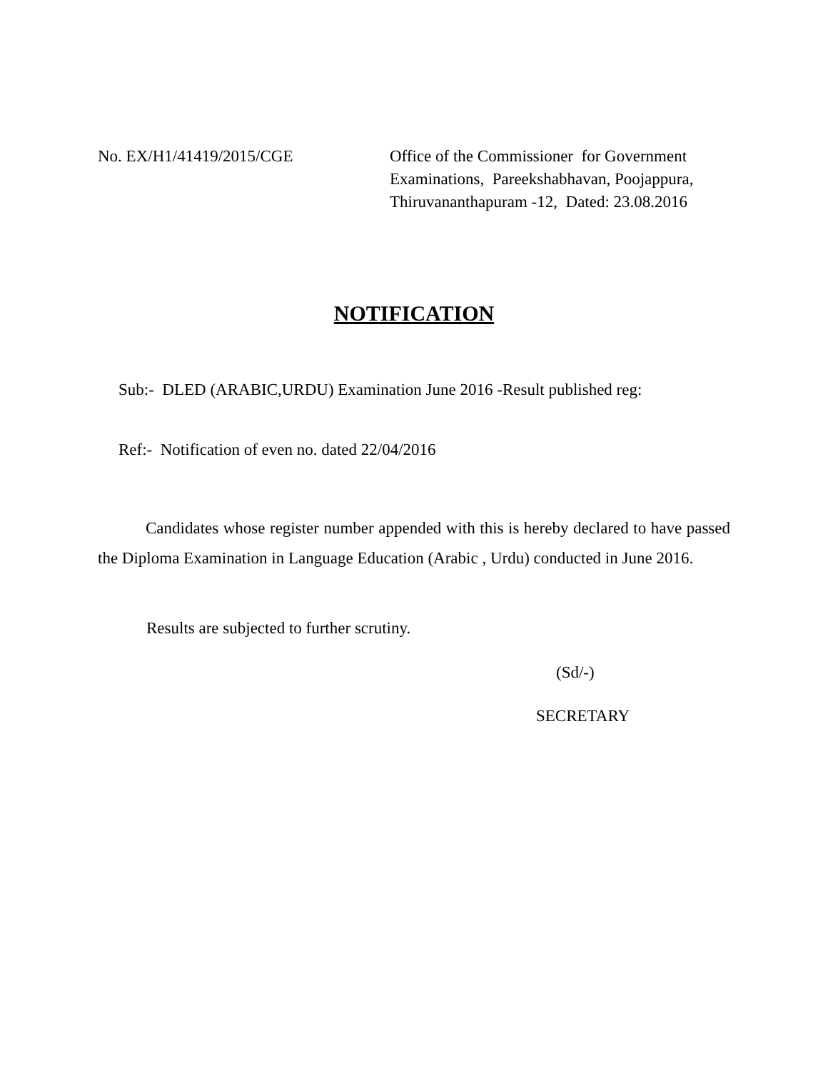No. EX/H1/41419/2015/CGE Office of the Commissioner for Government
Examinations, Pareekshabhavan, Poojappura,
Thiruvananthapuram -12, Dated: 23.08.2016
NOTIFICATION
Sub:- DLED (ARABIC,URDU) Examination June 2016 -Result published reg:
Ref:- Notification of even no. dated 22/04/2016
Candidates whose register number appended with this is hereby declared to have passed the Diploma Examination in Language Education (Arabic , Urdu) conducted in June 2016.
Results are subjected to further scrutiny.
(Sd/-)
SECRETARY